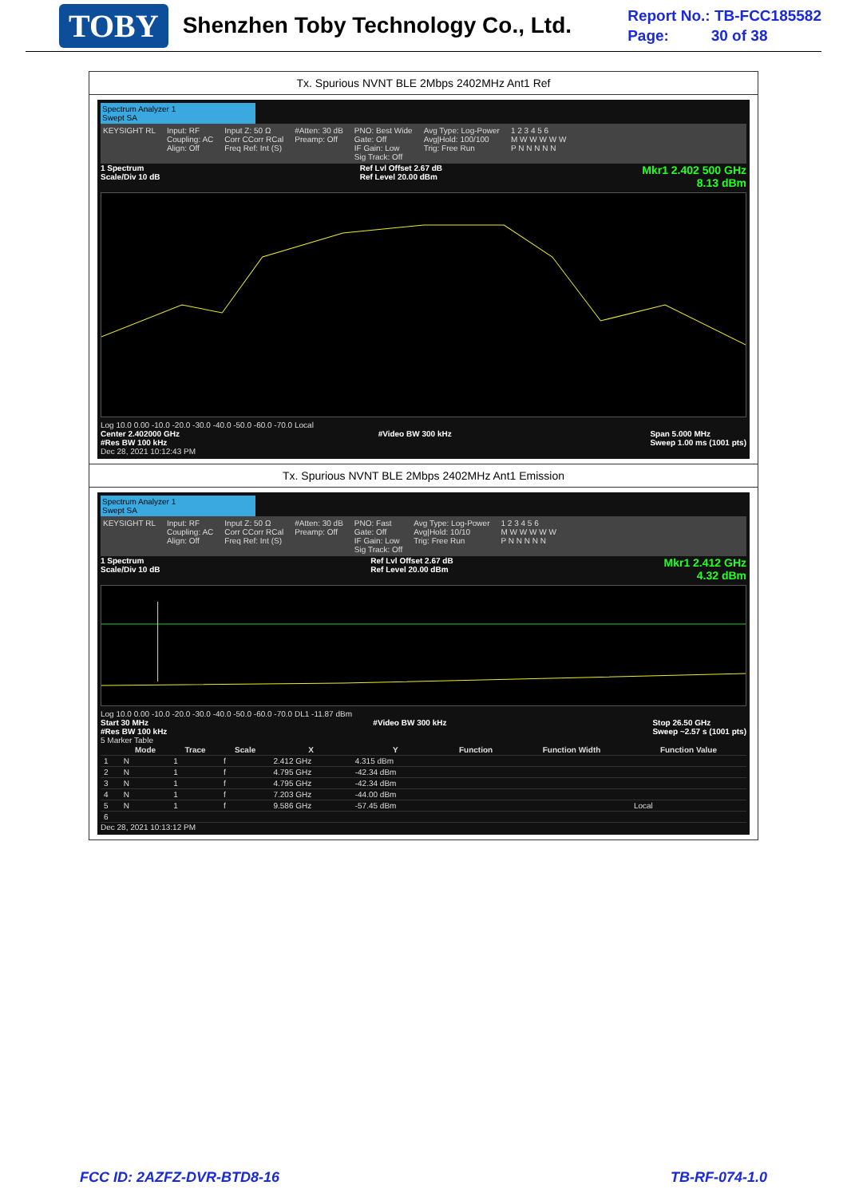TOBY Shenzhen Toby Technology Co., Ltd.
Report No.: TB-FCC185582
Page: 30 of 38
Tx. Spurious NVNT BLE 2Mbps 2402MHz Ant1 Ref
Spectrum Analyzer 1
Swept SA
KEYSIGHT RL Input: RF
Coupling: AC
Align: Off Input Z: 50 Ω
Corr CCorr RCal
Freq Ref: Int (S) #Atten: 30 dB
Preamp: Off PNO: Best Wide
Gate: Off
IF Gain: Low
Sig Track: Off Avg Type: Log-Power
Avg|Hold: 100/100
Trig: Free Run 1 2 3 4 5 6
M W W W W W
P N N N N N
1 Spectrum
Scale/Div 10 dB Ref Lvl Offset 2.67 dB
Ref Level 20.00 dBm Mkr1 2.402 500 GHz
8.13 dBm
Log 10.0 0.00 -10.0 -20.0 -30.0 -40.0 -50.0 -60.0 -70.0 Local
Center 2.402000 GHz
#Res BW 100 kHz #Video BW 300 kHz Span 5.000 MHz
Sweep 1.00 ms (1001 pts)
Dec 28, 2021 10:12:43 PM
Tx. Spurious NVNT BLE 2Mbps 2402MHz Ant1 Emission
Spectrum Analyzer 1
Swept SA
KEYSIGHT RL Input: RF
Coupling: AC
Align: Off Input Z: 50 Ω
Corr CCorr RCal
Freq Ref: Int (S) #Atten: 30 dB
Preamp: Off PNO: Fast
Gate: Off
IF Gain: Low
Sig Track: Off Avg Type: Log-Power
Avg|Hold: 10/10
Trig: Free Run 1 2 3 4 5 6
M W W W W W
P N N N N N
1 Spectrum
Scale/Div 10 dB Ref Lvl Offset 2.67 dB
Ref Level 20.00 dBm Mkr1 2.412 GHz
4.32 dBm
Log 10.0 0.00 -10.0 -20.0 -30.0 -40.0 -50.0 -60.0 -70.0 DL1 -11.87 dBm
Start 30 MHz
#Res BW 100 kHz #Video BW 300 kHz Stop 26.50 GHz
Sweep ~2.57 s (1001 pts)
5 Marker Table
| | Mode | Trace | Scale | X | Y | Function | Function Width | Function Value |
| --- | --- | --- | --- | --- | --- | --- | --- | --- |
| 1 | N | 1 | f | 2.412 GHz | 4.315 dBm | | | |
| 2 | N | 1 | f | 4.795 GHz | -42.34 dBm | | | |
| 3 | N | 1 | f | 4.795 GHz | -42.34 dBm | | | |
| 4 | N | 1 | f | 7.203 GHz | -44.00 dBm | | | |
| 5 | N | 1 | f | 9.586 GHz | -57.45 dBm | | | Local |
| 6 | | | | | | | | |
Dec 28, 2021 10:13:12 PM
FCC ID: 2AZFZ-DVR-BTD8-16 TB-RF-074-1.0